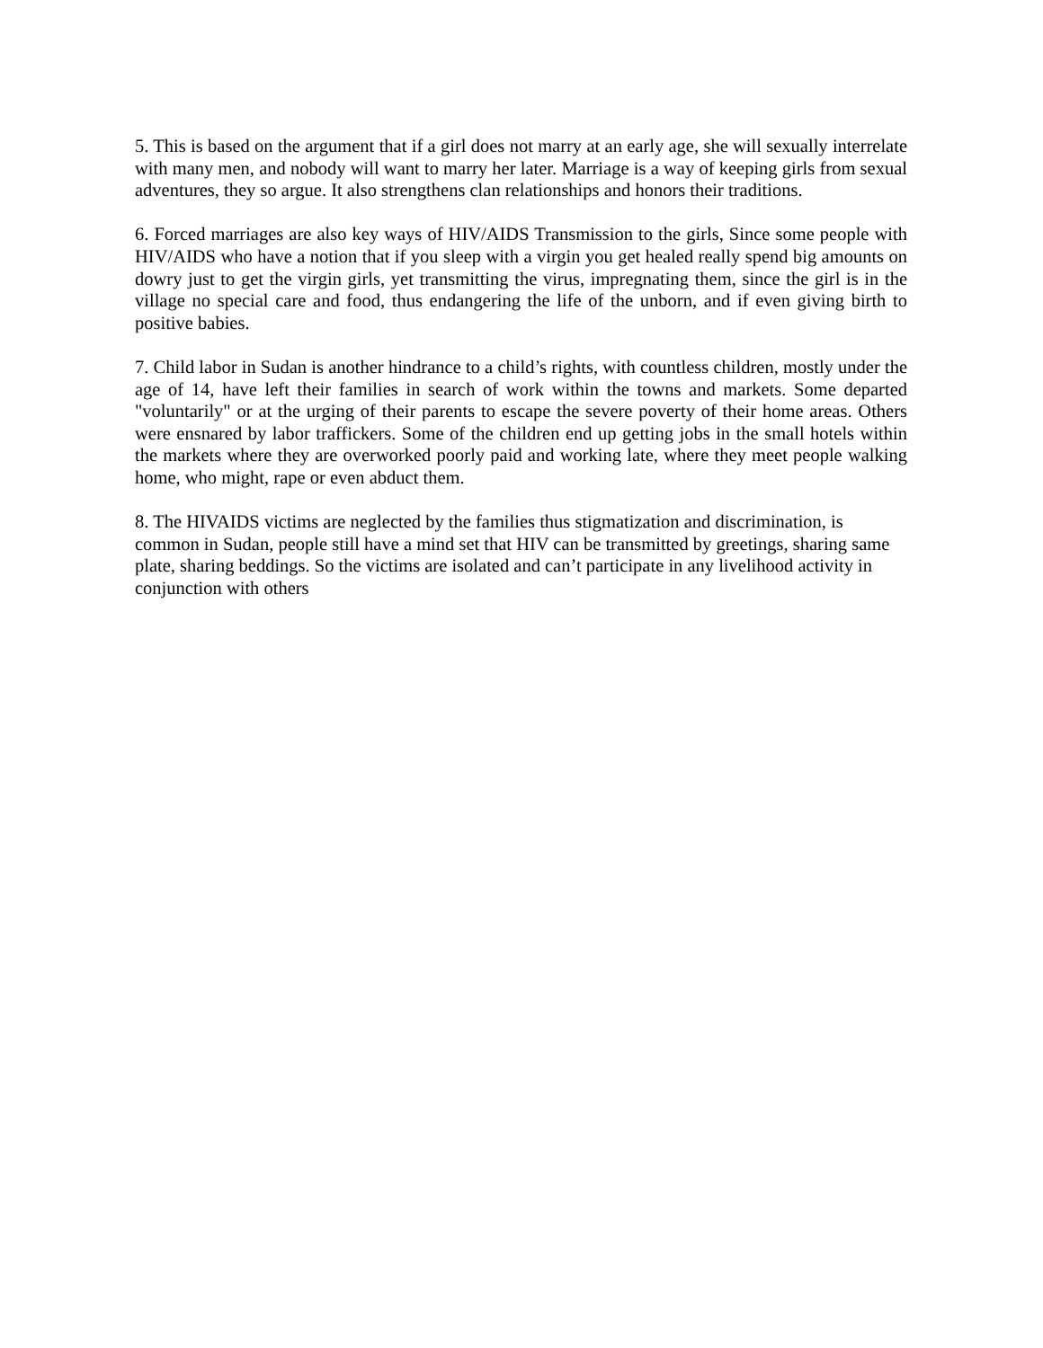5. This is based on the argument that if a girl does not marry at an early age, she will sexually interrelate with many men, and nobody will want to marry her later. Marriage is a way of keeping girls from sexual adventures, they so argue. It also strengthens clan relationships and honors their traditions.
6. Forced marriages are also key ways of HIV/AIDS Transmission to the girls, Since some people with HIV/AIDS who have a notion that if you sleep with a virgin you get healed really spend big amounts on dowry just to get the virgin girls, yet transmitting the virus, impregnating them, since the girl is in the village no special care and food, thus endangering the life of the unborn, and if even giving birth to positive babies.
7. Child labor in Sudan is another hindrance to a child’s rights, with countless children, mostly under the age of 14, have left their families in search of work within the towns and markets. Some departed "voluntarily" or at the urging of their parents to escape the severe poverty of their home areas. Others were ensnared by labor traffickers. Some of the children end up getting jobs in the small hotels within the markets where they are overworked poorly paid and working late, where they meet people walking home, who might, rape or even abduct them.
8. The HIVAIDS victims are neglected by the families thus stigmatization and discrimination, is common in Sudan, people still have a mind set that HIV can be transmitted by greetings, sharing same plate, sharing beddings. So the victims are isolated and can’t participate in any livelihood activity in conjunction with others